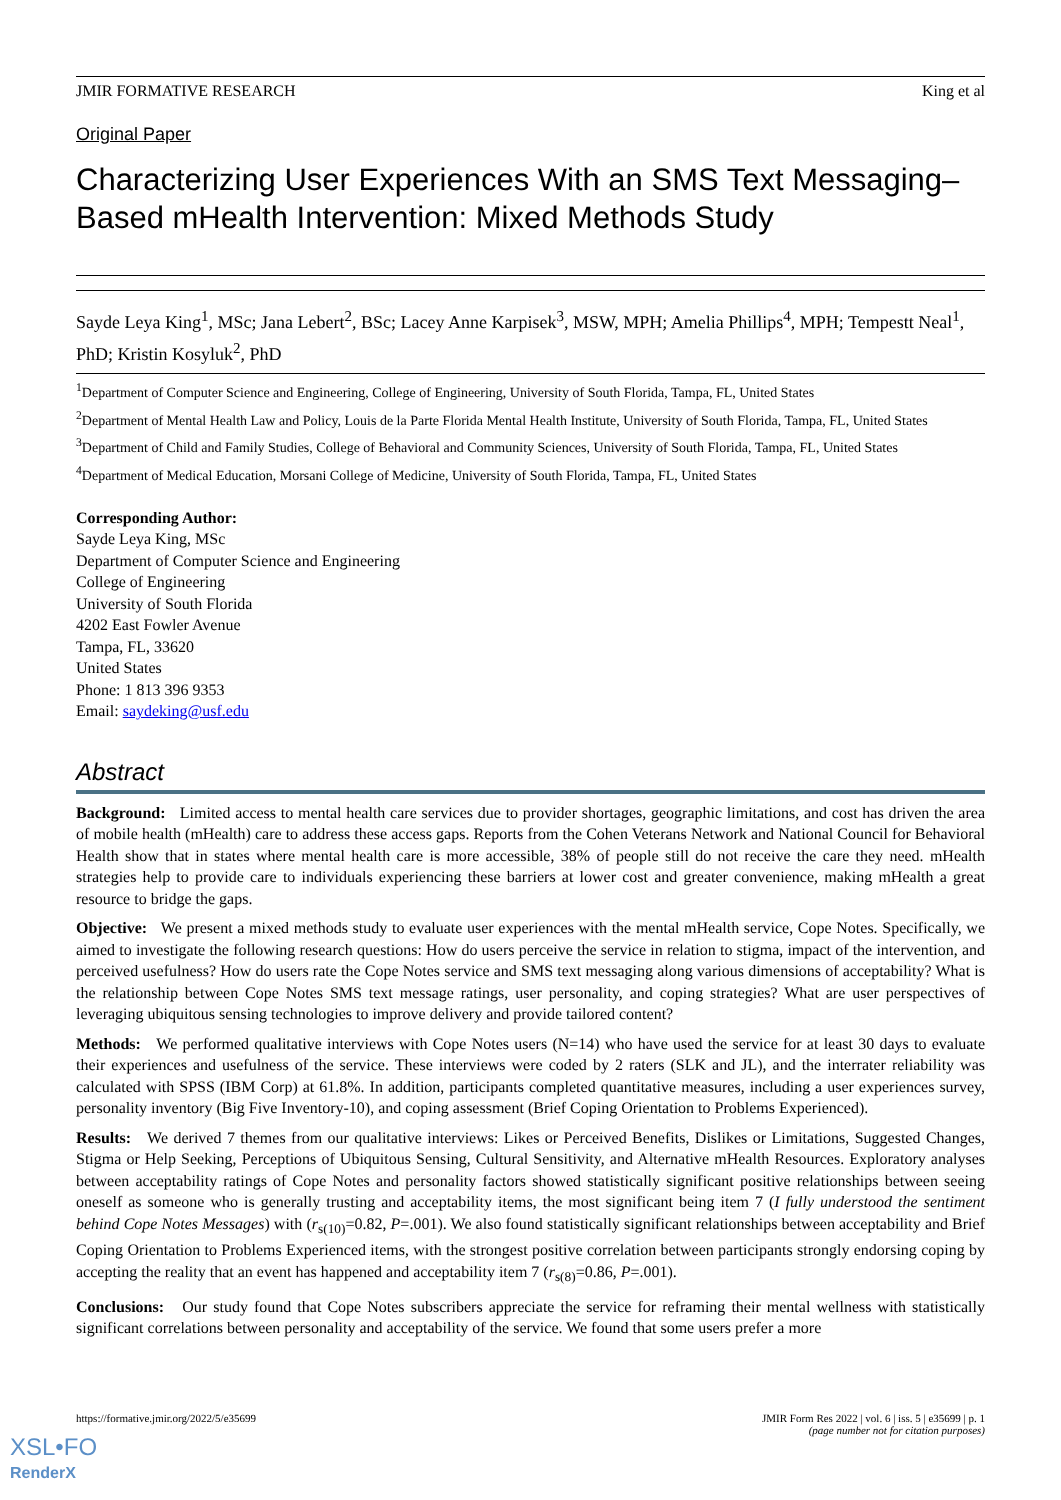JMIR FORMATIVE RESEARCH King et al
Original Paper
Characterizing User Experiences With an SMS Text Messaging–Based mHealth Intervention: Mixed Methods Study
Sayde Leya King<sup>1</sup>, MSc; Jana Lebert<sup>2</sup>, BSc; Lacey Anne Karpisek<sup>3</sup>, MSW, MPH; Amelia Phillips<sup>4</sup>, MPH; Tempestt Neal<sup>1</sup>, PhD; Kristin Kosyluk<sup>2</sup>, PhD
<sup>1</sup> Department of Computer Science and Engineering, College of Engineering, University of South Florida, Tampa, FL, United States
<sup>2</sup> Department of Mental Health Law and Policy, Louis de la Parte Florida Mental Health Institute, University of South Florida, Tampa, FL, United States
<sup>3</sup> Department of Child and Family Studies, College of Behavioral and Community Sciences, University of South Florida, Tampa, FL, United States
<sup>4</sup> Department of Medical Education, Morsani College of Medicine, University of South Florida, Tampa, FL, United States
Corresponding Author:
Sayde Leya King, MSc
Department of Computer Science and Engineering
College of Engineering
University of South Florida
4202 East Fowler Avenue
Tampa, FL, 33620
United States
Phone: 1 813 396 9353
Email: saydeking@usf.edu
Abstract
Background: Limited access to mental health care services due to provider shortages, geographic limitations, and cost has driven the area of mobile health (mHealth) care to address these access gaps. Reports from the Cohen Veterans Network and National Council for Behavioral Health show that in states where mental health care is more accessible, 38% of people still do not receive the care they need. mHealth strategies help to provide care to individuals experiencing these barriers at lower cost and greater convenience, making mHealth a great resource to bridge the gaps.
Objective: We present a mixed methods study to evaluate user experiences with the mental mHealth service, Cope Notes. Specifically, we aimed to investigate the following research questions: How do users perceive the service in relation to stigma, impact of the intervention, and perceived usefulness? How do users rate the Cope Notes service and SMS text messaging along various dimensions of acceptability? What is the relationship between Cope Notes SMS text message ratings, user personality, and coping strategies? What are user perspectives of leveraging ubiquitous sensing technologies to improve delivery and provide tailored content?
Methods: We performed qualitative interviews with Cope Notes users (N=14) who have used the service for at least 30 days to evaluate their experiences and usefulness of the service. These interviews were coded by 2 raters (SLK and JL), and the interrater reliability was calculated with SPSS (IBM Corp) at 61.8%. In addition, participants completed quantitative measures, including a user experiences survey, personality inventory (Big Five Inventory-10), and coping assessment (Brief Coping Orientation to Problems Experienced).
Results: We derived 7 themes from our qualitative interviews: Likes or Perceived Benefits, Dislikes or Limitations, Suggested Changes, Stigma or Help Seeking, Perceptions of Ubiquitous Sensing, Cultural Sensitivity, and Alternative mHealth Resources. Exploratory analyses between acceptability ratings of Cope Notes and personality factors showed statistically significant positive relationships between seeing oneself as someone who is generally trusting and acceptability items, the most significant being item 7 (I fully understood the sentiment behind Cope Notes Messages) with (r<sub>s(10)</sub>=0.82, P=.001). We also found statistically significant relationships between acceptability and Brief Coping Orientation to Problems Experienced items, with the strongest positive correlation between participants strongly endorsing coping by accepting the reality that an event has happened and acceptability item 7 (r<sub>s(8)</sub>=0.86, P=.001).
Conclusions: Our study found that Cope Notes subscribers appreciate the service for reframing their mental wellness with statistically significant correlations between personality and acceptability of the service. We found that some users prefer a more
https://formative.jmir.org/2022/5/e35699
JMIR Form Res 2022 | vol. 6 | iss. 5 | e35699 | p. 1
(page number not for citation purposes)
XSL•FO
RenderX